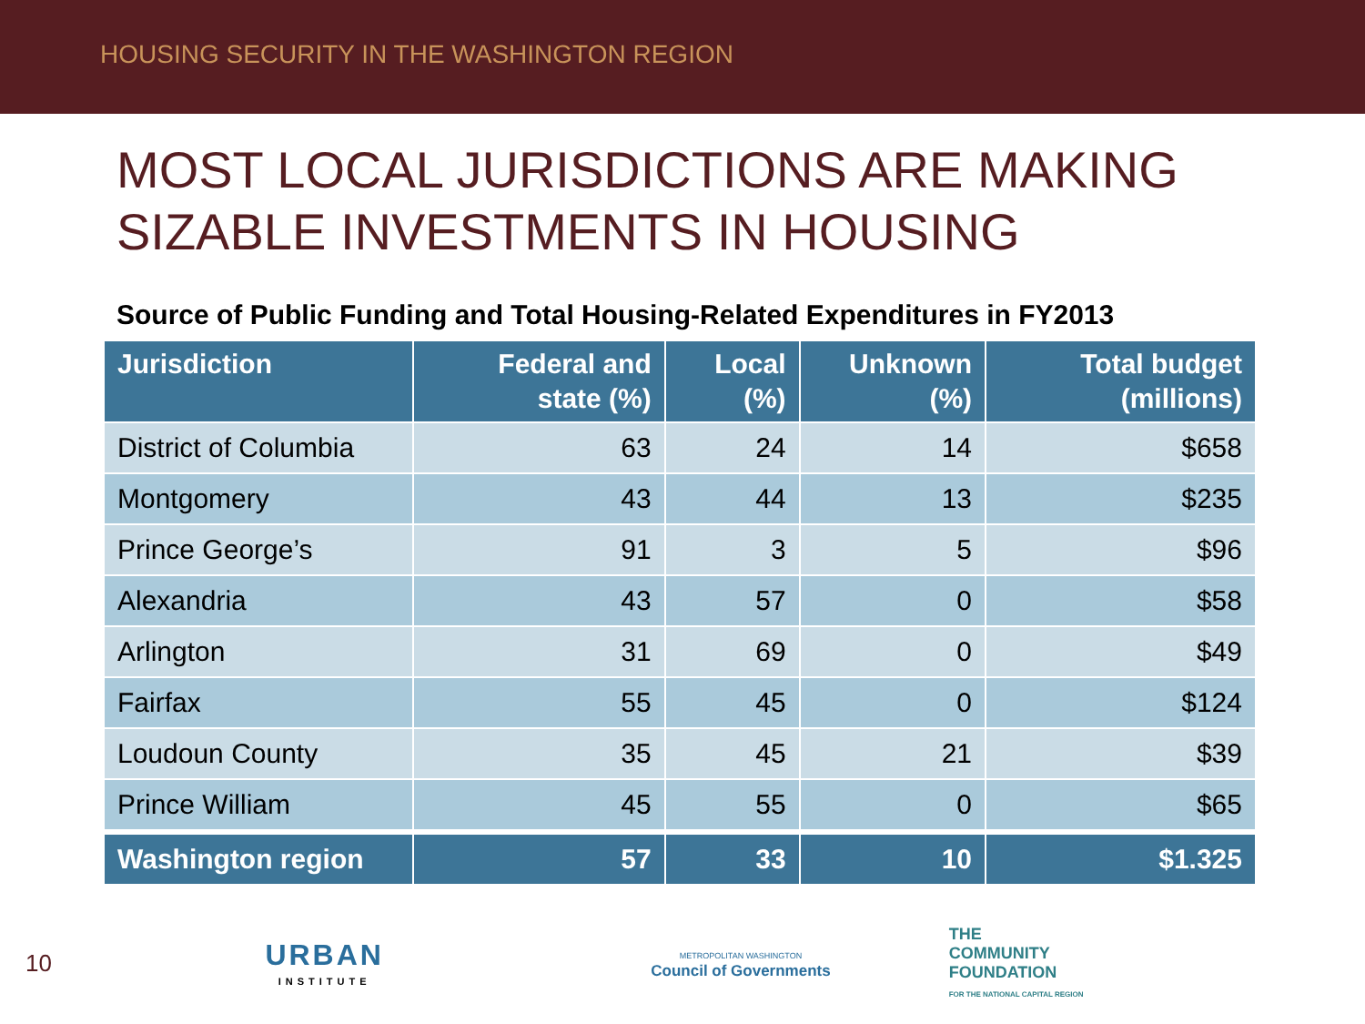HOUSING SECURITY IN THE WASHINGTON REGION
MOST LOCAL JURISDICTIONS ARE MAKING SIZABLE INVESTMENTS IN HOUSING
Source of Public Funding and Total Housing-Related Expenditures in FY2013
| Jurisdiction | Federal and state (%) | Local (%) | Unknown (%) | Total budget (millions) |
| --- | --- | --- | --- | --- |
| District of Columbia | 63 | 24 | 14 | $658 |
| Montgomery | 43 | 44 | 13 | $235 |
| Prince George’s | 91 | 3 | 5 | $96 |
| Alexandria | 43 | 57 | 0 | $58 |
| Arlington | 31 | 69 | 0 | $49 |
| Fairfax | 55 | 45 | 0 | $124 |
| Loudoun County | 35 | 45 | 21 | $39 |
| Prince William | 45 | 55 | 0 | $65 |
| Washington region | 57 | 33 | 10 | $1.325 |
10
URBAN
INSTITUTE
METROPOLITAN WASHINGTON
Council of Governments
THE
COMMUNITY
FOUNDATION
FOR THE NATIONAL CAPITAL REGION